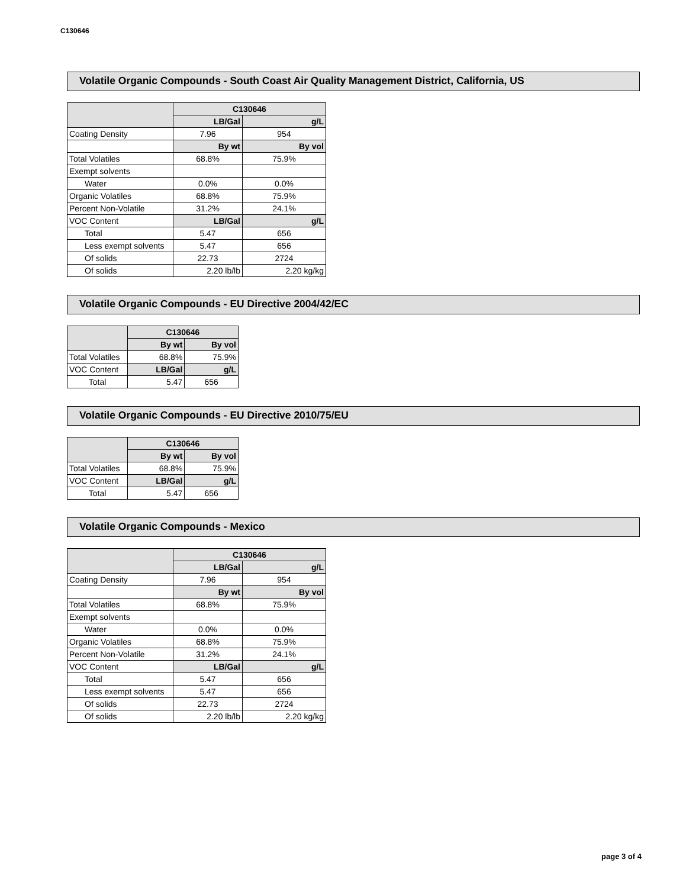C130646
Volatile Organic Compounds - South Coast Air Quality Management District, California, US
| | C130646 | |
| --- | --- | --- |
| | LB/Gal | g/L |
| Coating Density | 7.96 | 954 |
| | By wt | By vol |
| Total Volatiles | 68.8% | 75.9% |
| Exempt solvents | | |
| Water | 0.0% | 0.0% |
| Organic Volatiles | 68.8% | 75.9% |
| Percent Non-Volatile | 31.2% | 24.1% |
| VOC Content | LB/Gal | g/L |
| Total | 5.47 | 656 |
| Less exempt solvents | 5.47 | 656 |
| Of solids | 22.73 | 2724 |
| Of solids | 2.20 lb/lb | 2.20 kg/kg |
Volatile Organic Compounds - EU Directive 2004/42/EC
| | C130646 | |
| --- | --- | --- |
| | By wt | By vol |
| Total Volatiles | 68.8% | 75.9% |
| VOC Content | LB/Gal | g/L |
| Total | 5.47 | 656 |
Volatile Organic Compounds - EU Directive 2010/75/EU
| | C130646 | |
| --- | --- | --- |
| | By wt | By vol |
| Total Volatiles | 68.8% | 75.9% |
| VOC Content | LB/Gal | g/L |
| Total | 5.47 | 656 |
Volatile Organic Compounds - Mexico
| | C130646 | |
| --- | --- | --- |
| | LB/Gal | g/L |
| Coating Density | 7.96 | 954 |
| | By wt | By vol |
| Total Volatiles | 68.8% | 75.9% |
| Exempt solvents | | |
| Water | 0.0% | 0.0% |
| Organic Volatiles | 68.8% | 75.9% |
| Percent Non-Volatile | 31.2% | 24.1% |
| VOC Content | LB/Gal | g/L |
| Total | 5.47 | 656 |
| Less exempt solvents | 5.47 | 656 |
| Of solids | 22.73 | 2724 |
| Of solids | 2.20 lb/lb | 2.20 kg/kg |
page 3 of 4